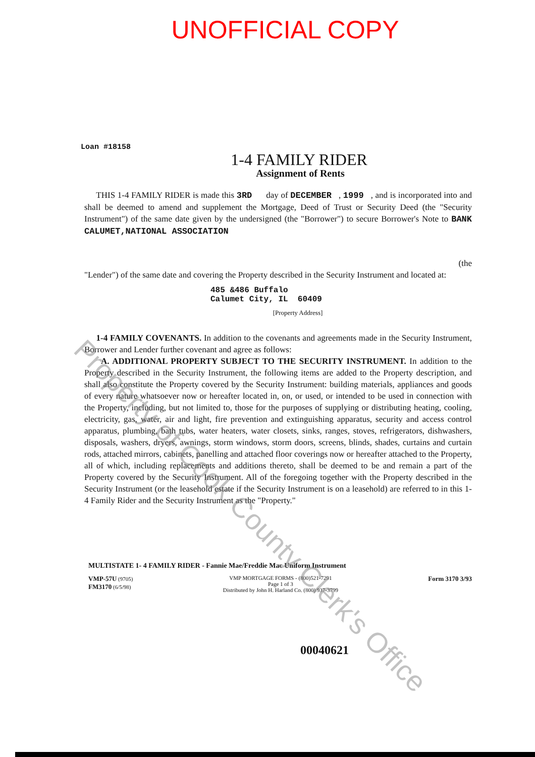UNOFFICIAL COPY
Loan #18158
1-4 FAMILY RIDER
Assignment of Rents
THIS 1-4 FAMILY RIDER is made this 3RD day of DECEMBER , 1999 , and is incorporated into and shall be deemed to amend and supplement the Mortgage, Deed of Trust or Security Deed (the "Security Instrument") of the same date given by the undersigned (the "Borrower") to secure Borrower's Note to BANK CALUMET,NATIONAL ASSOCIATION
(the
"Lender") of the same date and covering the Property described in the Security Instrument and located at:
485 &486 Buffalo
Calumet City, IL 60409
[Property Address]
1-4 FAMILY COVENANTS. In addition to the covenants and agreements made in the Security Instrument, Borrower and Lender further covenant and agree as follows:
A. ADDITIONAL PROPERTY SUBJECT TO THE SECURITY INSTRUMENT. In addition to the Property described in the Security Instrument, the following items are added to the Property description, and shall also constitute the Property covered by the Security Instrument: building materials, appliances and goods of every nature whatsoever now or hereafter located in, on, or used, or intended to be used in connection with the Property, including, but not limited to, those for the purposes of supplying or distributing heating, cooling, electricity, gas, water, air and light, fire prevention and extinguishing apparatus, security and access control apparatus, plumbing, bath tubs, water heaters, water closets, sinks, ranges, stoves, refrigerators, dishwashers, disposals, washers, dryers, awnings, storm windows, storm doors, screens, blinds, shades, curtains and curtain rods, attached mirrors, cabinets, panelling and attached floor coverings now or hereafter attached to the Property, all of which, including replacements and additions thereto, shall be deemed to be and remain a part of the Property covered by the Security Instrument. All of the foregoing together with the Property described in the Security Instrument (or the leasehold estate if the Security Instrument is on a leasehold) are referred to in this 1-4 Family Rider and the Security Instrument as the "Property."
MULTISTATE 1- 4 FAMILY RIDER - Fannie Mae/Freddie Mac Uniform Instrument
VMP-57U (9705)
FM3170 (6/5/98)
VMP MORTGAGE FORMS - (800)521-7291
Page 1 of 3
Distributed by John H. Harland Co. (800) 937-3799
Form 3170 3/93
00040621
Property of Cook County Clerk's Office